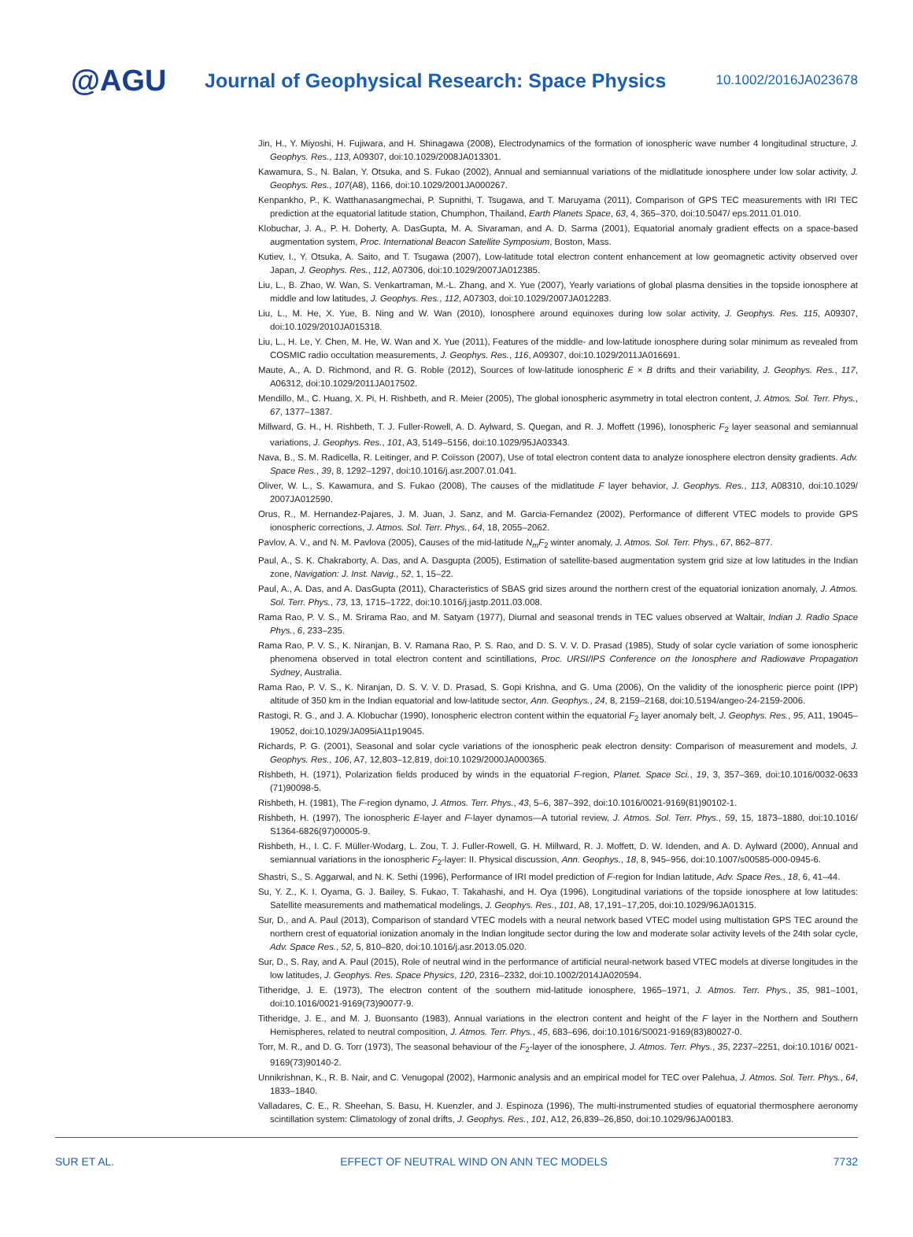@AGU
Journal of Geophysical Research: Space Physics
10.1002/2016JA023678
Jin, H., Y. Miyoshi, H. Fujiwara, and H. Shinagawa (2008), Electrodynamics of the formation of ionospheric wave number 4 longitudinal structure, J. Geophys. Res., 113, A09307, doi:10.1029/2008JA013301.
Kawamura, S., N. Balan, Y. Otsuka, and S. Fukao (2002), Annual and semiannual variations of the midlatitude ionosphere under low solar activity, J. Geophys. Res., 107(A8), 1166, doi:10.1029/2001JA000267.
Kenpankho, P., K. Watthanasangmechai, P. Supnithi, T. Tsugawa, and T. Maruyama (2011), Comparison of GPS TEC measurements with IRI TEC prediction at the equatorial latitude station, Chumphon, Thailand, Earth Planets Space, 63, 4, 365–370, doi:10.5047/ eps.2011.01.010.
Klobuchar, J. A., P. H. Doherty, A. DasGupta, M. A. Sivaraman, and A. D. Sarma (2001), Equatorial anomaly gradient effects on a space-based augmentation system, Proc. International Beacon Satellite Symposium, Boston, Mass.
Kutiev, I., Y. Otsuka, A. Saito, and T. Tsugawa (2007), Low-latitude total electron content enhancement at low geomagnetic activity observed over Japan, J. Geophys. Res., 112, A07306, doi:10.1029/2007JA012385.
Liu, L., B. Zhao, W. Wan, S. Venkartraman, M.-L. Zhang, and X. Yue (2007), Yearly variations of global plasma densities in the topside ionosphere at middle and low latitudes, J. Geophys. Res., 112, A07303, doi:10.1029/2007JA012283.
Liu, L., M. He, X. Yue, B. Ning and W. Wan (2010), Ionosphere around equinoxes during low solar activity, J. Geophys. Res. 115, A09307, doi:10.1029/2010JA015318.
Liu, L., H. Le, Y. Chen, M. He, W. Wan and X. Yue (2011), Features of the middle- and low-latitude ionosphere during solar minimum as revealed from COSMIC radio occultation measurements, J. Geophys. Res., 116, A09307, doi:10.1029/2011JA016691.
Maute, A., A. D. Richmond, and R. G. Roble (2012), Sources of low-latitude ionospheric E × B drifts and their variability, J. Geophys. Res., 117, A06312, doi:10.1029/2011JA017502.
Mendillo, M., C. Huang, X. Pi, H. Rishbeth, and R. Meier (2005), The global ionospheric asymmetry in total electron content, J. Atmos. Sol. Terr. Phys., 67, 1377–1387.
Millward, G. H., H. Rishbeth, T. J. Fuller-Rowell, A. D. Aylward, S. Quegan, and R. J. Moffett (1996), Ionospheric F<sub>2</sub> layer seasonal and semiannual variations, J. Geophys. Res., 101, A3, 5149–5156, doi:10.1029/95JA03343.
Nava, B., S. M. Radicella, R. Leitinger, and P. Coïsson (2007), Use of total electron content data to analyze ionosphere electron density gradients. Adv. Space Res., 39, 8, 1292–1297, doi:10.1016/j.asr.2007.01.041.
Oliver, W. L., S. Kawamura, and S. Fukao (2008), The causes of the midlatitude F layer behavior, J. Geophys. Res., 113, A08310, doi:10.1029/ 2007JA012590.
Orus, R., M. Hernandez-Pajares, J. M. Juan, J. Sanz, and M. Garcia-Fernandez (2002), Performance of different VTEC models to provide GPS ionospheric corrections, J. Atmos. Sol. Terr. Phys., 64, 18, 2055–2062.
Pavlov, A. V., and N. M. Pavlova (2005), Causes of the mid-latitude N<sub>m</sub>F<sub>2</sub> winter anomaly, J. Atmos. Sol. Terr. Phys., 67, 862–877.
Paul, A., S. K. Chakraborty, A. Das, and A. Dasgupta (2005), Estimation of satellite-based augmentation system grid size at low latitudes in the Indian zone, Navigation: J. Inst. Navig., 52, 1, 15–22.
Paul, A., A. Das, and A. DasGupta (2011), Characteristics of SBAS grid sizes around the northern crest of the equatorial ionization anomaly, J. Atmos. Sol. Terr. Phys., 73, 13, 1715–1722, doi:10.1016/j.jastp.2011.03.008.
Rama Rao, P. V. S., M. Srirama Rao, and M. Satyam (1977), Diurnal and seasonal trends in TEC values observed at Waltair, Indian J. Radio Space Phys., 6, 233–235.
Rama Rao, P. V. S., K. Niranjan, B. V. Ramana Rao, P. S. Rao, and D. S. V. V. D. Prasad (1985), Study of solar cycle variation of some ionospheric phenomena observed in total electron content and scintillations, Proc. URSI/IPS Conference on the Ionosphere and Radiowave Propagation Sydney, Australia.
Rama Rao, P. V. S., K. Niranjan, D. S. V. V. D. Prasad, S. Gopi Krishna, and G. Uma (2006), On the validity of the ionospheric pierce point (IPP) altitude of 350 km in the Indian equatorial and low-latitude sector, Ann. Geophys., 24, 8, 2159–2168, doi:10.5194/angeo-24-2159-2006.
Rastogi, R. G., and J. A. Klobuchar (1990), Ionospheric electron content within the equatorial F<sub>2</sub> layer anomaly belt, J. Geophys. Res., 95, A11, 19045–19052, doi:10.1029/JA095iA11p19045.
Richards, P. G. (2001), Seasonal and solar cycle variations of the ionospheric peak electron density: Comparison of measurement and models, J. Geophys. Res., 106, A7, 12,803–12,819, doi:10.1029/2000JA000365.
Rishbeth, H. (1971), Polarization fields produced by winds in the equatorial F-region, Planet. Space Sci., 19, 3, 357–369, doi:10.1016/0032-0633 (71)90098-5.
Rishbeth, H. (1981), The F-region dynamo, J. Atmos. Terr. Phys., 43, 5–6, 387–392, doi:10.1016/0021-9169(81)90102-1.
Rishbeth, H. (1997), The ionospheric E-layer and F-layer dynamos—A tutorial review, J. Atmos. Sol. Terr. Phys., 59, 15, 1873–1880, doi:10.1016/ S1364-6826(97)00005-9.
Rishbeth, H., I. C. F. Müller-Wodarg, L. Zou, T. J. Fuller-Rowell, G. H. Millward, R. J. Moffett, D. W. Idenden, and A. D. Aylward (2000), Annual and semiannual variations in the ionospheric F<sub>2</sub>-layer: II. Physical discussion, Ann. Geophys., 18, 8, 945–956, doi:10.1007/s00585-000-0945-6.
Shastri, S., S. Aggarwal, and N. K. Sethi (1996), Performance of IRI model prediction of F-region for Indian latitude, Adv. Space Res., 18, 6, 41–44.
Su, Y. Z., K. I. Oyama, G. J. Bailey, S. Fukao, T. Takahashi, and H. Oya (1996), Longitudinal variations of the topside ionosphere at low latitudes: Satellite measurements and mathematical modelings, J. Geophys. Res., 101, A8, 17,191–17,205, doi:10.1029/96JA01315.
Sur, D., and A. Paul (2013), Comparison of standard VTEC models with a neural network based VTEC model using multistation GPS TEC around the northern crest of equatorial ionization anomaly in the Indian longitude sector during the low and moderate solar activity levels of the 24th solar cycle, Adv. Space Res., 52, 5, 810–820, doi:10.1016/j.asr.2013.05.020.
Sur, D., S. Ray, and A. Paul (2015), Role of neutral wind in the performance of artificial neural-network based VTEC models at diverse longitudes in the low latitudes, J. Geophys. Res. Space Physics, 120, 2316–2332, doi:10.1002/2014JA020594.
Titheridge, J. E. (1973), The electron content of the southern mid-latitude ionosphere, 1965–1971, J. Atmos. Terr. Phys., 35, 981–1001, doi:10.1016/0021-9169(73)90077-9.
Titheridge, J. E., and M. J. Buonsanto (1983), Annual variations in the electron content and height of the F layer in the Northern and Southern Hemispheres, related to neutral composition, J. Atmos. Terr. Phys., 45, 683–696, doi:10.1016/S0021-9169(83)80027-0.
Torr, M. R., and D. G. Torr (1973), The seasonal behaviour of the F<sub>2</sub>-layer of the ionosphere, J. Atmos. Terr. Phys., 35, 2237–2251, doi:10.1016/ 0021-9169(73)90140-2.
Unnikrishnan, K., R. B. Nair, and C. Venugopal (2002), Harmonic analysis and an empirical model for TEC over Palehua, J. Atmos. Sol. Terr. Phys., 64, 1833–1840.
Valladares, C. E., R. Sheehan, S. Basu, H. Kuenzler, and J. Espinoza (1996), The multi-instrumented studies of equatorial thermosphere aeronomy scintillation system: Climatology of zonal drifts, J. Geophys. Res., 101, A12, 26,839–26,850, doi:10.1029/96JA00183.
SUR ET AL. EFFECT OF NEUTRAL WIND ON ANN TEC MODELS 7732